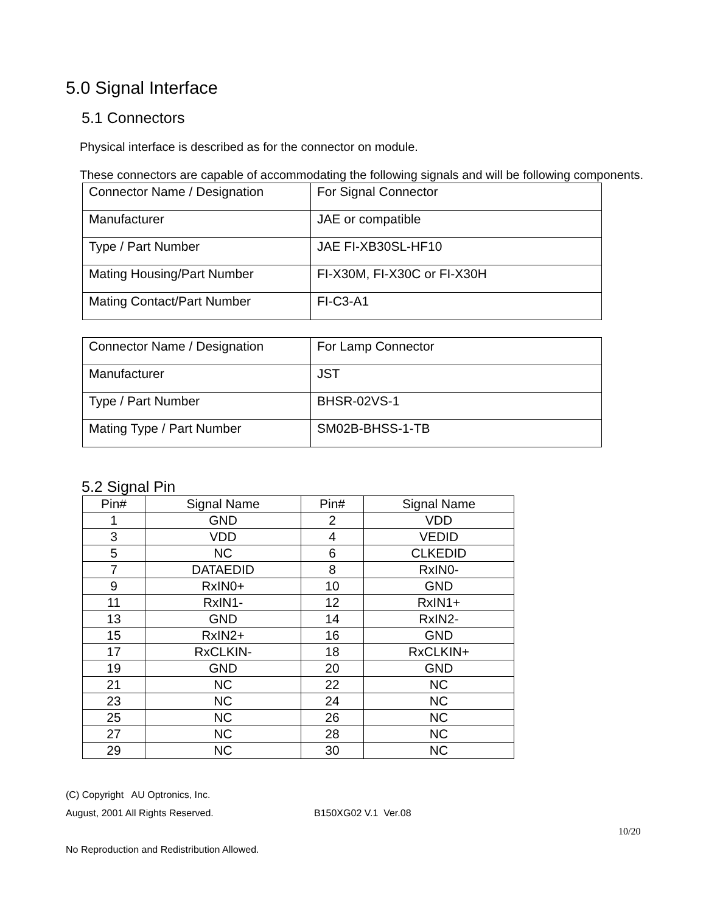5.0 Signal Interface
5.1 Connectors
Physical interface is described as for the connector on module.
These connectors are capable of accommodating the following signals and will be following components.
| Connector Name / Designation | For Signal Connector |
| Manufacturer | JAE or compatible |
| Type / Part Number | JAE FI-XB30SL-HF10 |
| Mating Housing/Part Number | FI-X30M, FI-X30C or FI-X30H |
| Mating Contact/Part Number | FI-C3-A1 |
| Connector Name / Designation | For Lamp Connector |
| Manufacturer | JST |
| Type / Part Number | BHSR-02VS-1 |
| Mating Type / Part Number | SM02B-BHSS-1-TB |
5.2 Signal Pin
| Pin# | Signal Name | Pin# | Signal Name |
| --- | --- | --- | --- |
| 1 | GND | 2 | VDD |
| 3 | VDD | 4 | VEDID |
| 5 | NC | 6 | CLKEDID |
| 7 | DATAEDID | 8 | RxIN0- |
| 9 | RxIN0+ | 10 | GND |
| 11 | RxIN1- | 12 | RxIN1+ |
| 13 | GND | 14 | RxIN2- |
| 15 | RxIN2+ | 16 | GND |
| 17 | RxCLKIN- | 18 | RxCLKIN+ |
| 19 | GND | 20 | GND |
| 21 | NC | 22 | NC |
| 23 | NC | 24 | NC |
| 25 | NC | 26 | NC |
| 27 | NC | 28 | NC |
| 29 | NC | 30 | NC |
(C) Copyright AU Optronics, Inc.
August, 2001 All Rights Reserved. B150XG02 V.1 Ver.08
10/20
No Reproduction and Redistribution Allowed.